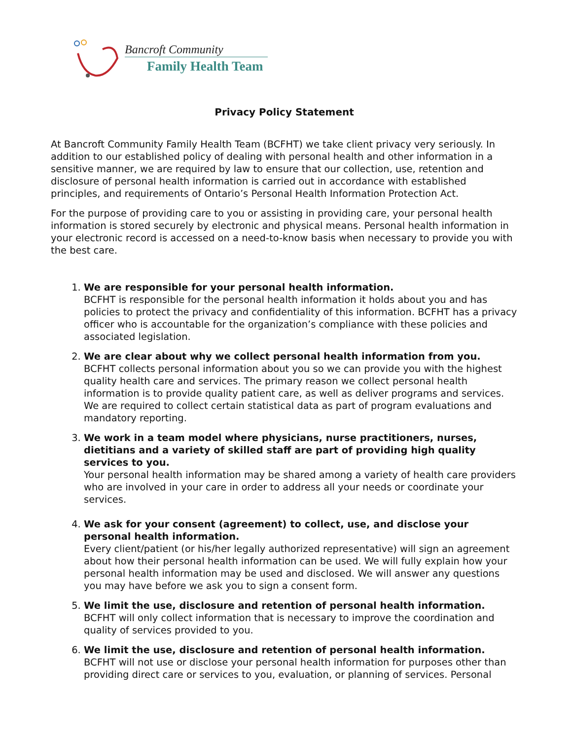Bancroft Community
Family Health Team
Privacy Policy Statement
At Bancroft Community Family Health Team (BCFHT) we take client privacy very seriously. In addition to our established policy of dealing with personal health and other information in a sensitive manner, we are required by law to ensure that our collection, use, retention and disclosure of personal health information is carried out in accordance with established principles, and requirements of Ontario’s Personal Health Information Protection Act.
For the purpose of providing care to you or assisting in providing care, your personal health information is stored securely by electronic and physical means. Personal health information in your electronic record is accessed on a need-to-know basis when necessary to provide you with the best care.
1.
We are responsible for your personal health information.
BCFHT is responsible for the personal health information it holds about you and has policies to protect the privacy and confidentiality of this information. BCFHT has a privacy officer who is accountable for the organization’s compliance with these policies and associated legislation.
2.
We are clear about why we collect personal health information from you.
BCFHT collects personal information about you so we can provide you with the highest quality health care and services. The primary reason we collect personal health information is to provide quality patient care, as well as deliver programs and services. We are required to collect certain statistical data as part of program evaluations and mandatory reporting.
3.
We work in a team model where physicians, nurse practitioners, nurses, dietitians and a variety of skilled staff are part of providing high quality services to you.
Your personal health information may be shared among a variety of health care providers who are involved in your care in order to address all your needs or coordinate your services.
4.
We ask for your consent (agreement) to collect, use, and disclose your personal health information.
Every client/patient (or his/her legally authorized representative) will sign an agreement about how their personal health information can be used. We will fully explain how your personal health information may be used and disclosed. We will answer any questions you may have before we ask you to sign a consent form.
5.
We limit the use, disclosure and retention of personal health information.
BCFHT will only collect information that is necessary to improve the coordination and quality of services provided to you.
6.
We limit the use, disclosure and retention of personal health information.
BCFHT will not use or disclose your personal health information for purposes other than providing direct care or services to you, evaluation, or planning of services. Personal